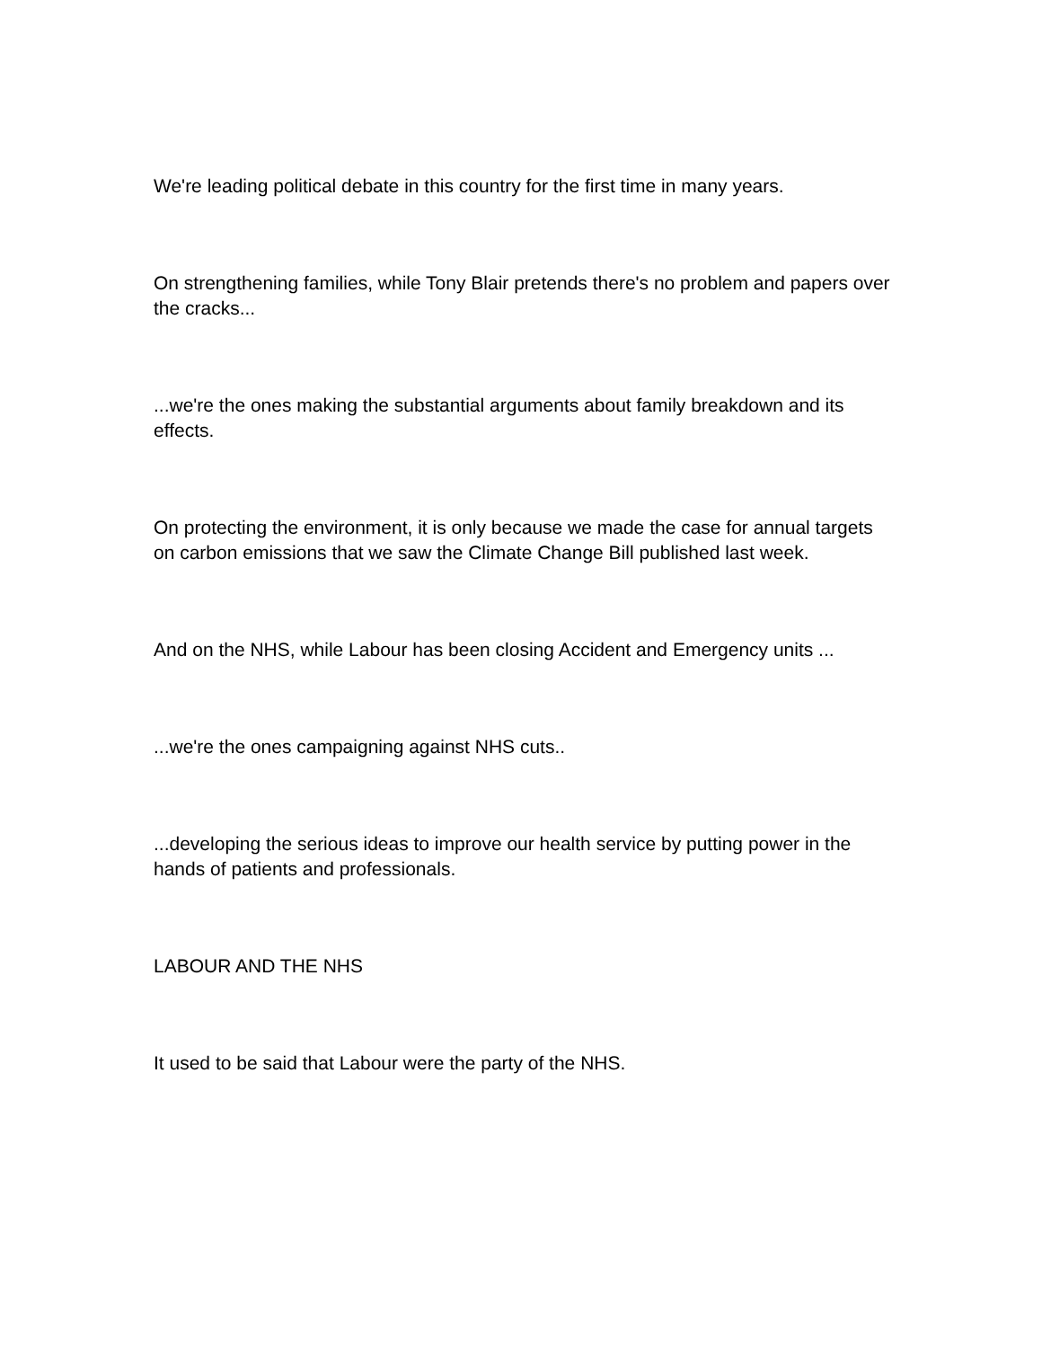We're leading political debate in this country for the first time in many years.
On strengthening families, while Tony Blair pretends there's no problem and papers over the cracks...
...we're the ones making the substantial arguments about family breakdown and its effects.
On protecting the environment, it is only because we made the case for annual targets on carbon emissions that we saw the Climate Change Bill published last week.
And on the NHS, while Labour has been closing Accident and Emergency units ...
...we're the ones campaigning against NHS cuts..
...developing the serious ideas to improve our health service by putting power in the hands of patients and professionals.
LABOUR AND THE NHS
It used to be said that Labour were the party of the NHS.